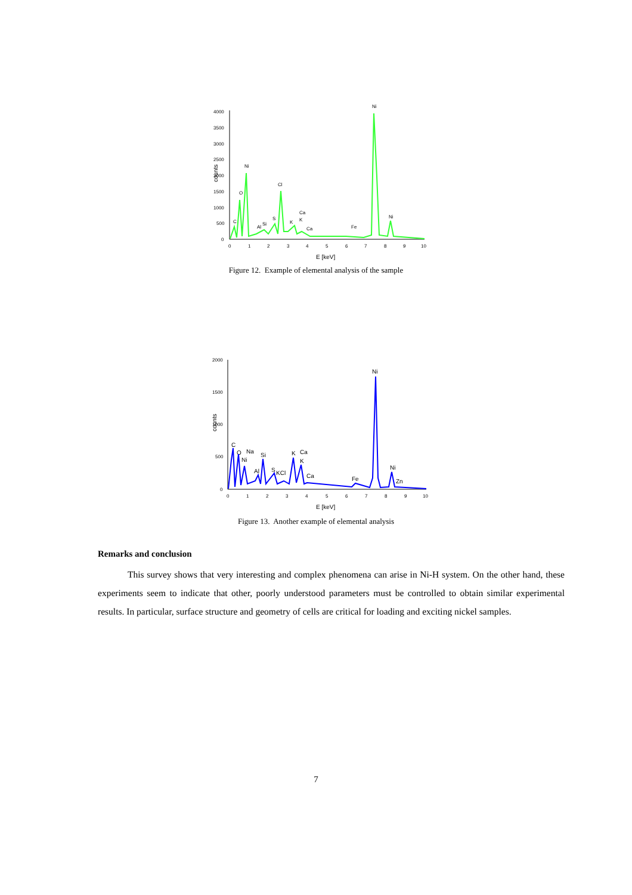4000
3500
3000
2500
2000
1500
1000
500
0
0
1
2
3
4
5
6
7
8
9
10
C
O
Ni
Al
Si
S
Cl
K
Ca
K
Ca
Fe
Ni
Ni
counts
E [keV]
Figure 12. Example of elemental analysis of the sample
2000
1500
1000
500
0
0
1
2
3
4
5
6
7
8
9
10
C
O
Ni
Na
Al
Si
S
KCl
K
Ca
K
Ca
Fe
Ni
Ni
Zn
counts
E [keV]
Figure 13. Another example of elemental analysis
Remarks and conclusion
This survey shows that very interesting and complex phenomena can arise in Ni-H system. On the other hand, these experiments seem to indicate that other, poorly understood parameters must be controlled to obtain similar experimental results. In particular, surface structure and geometry of cells are critical for loading and exciting nickel samples.
7